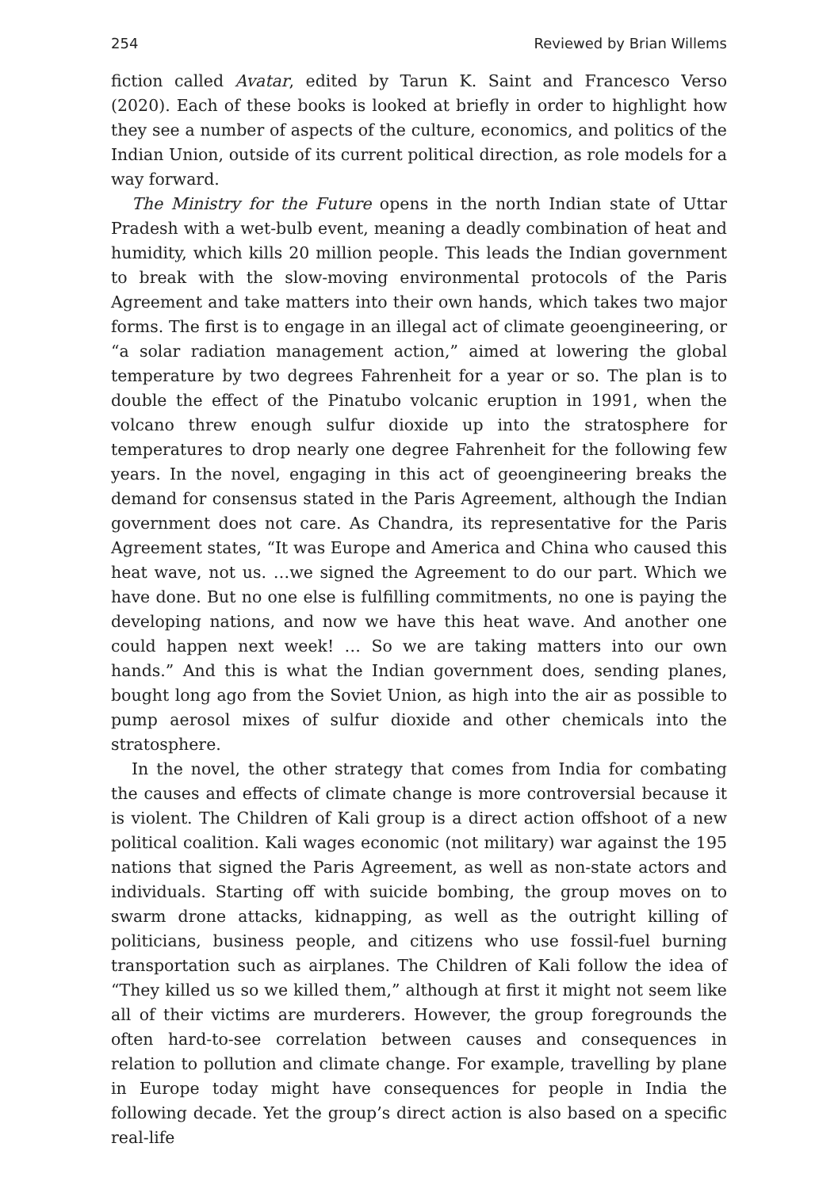254 Reviewed by Brian Willems
fiction called Avatar, edited by Tarun K. Saint and Francesco Verso (2020). Each of these books is looked at briefly in order to highlight how they see a number of aspects of the culture, economics, and politics of the Indian Union, outside of its current political direction, as role models for a way forward.
The Ministry for the Future opens in the north Indian state of Uttar Pradesh with a wet-bulb event, meaning a deadly combination of heat and humidity, which kills 20 million people. This leads the Indian government to break with the slow-moving environmental protocols of the Paris Agreement and take matters into their own hands, which takes two major forms. The first is to engage in an illegal act of climate geoengineering, or “a solar radiation management action,” aimed at lowering the global temperature by two degrees Fahrenheit for a year or so. The plan is to double the effect of the Pinatubo volcanic eruption in 1991, when the volcano threw enough sulfur dioxide up into the stratosphere for temperatures to drop nearly one degree Fahrenheit for the following few years. In the novel, engaging in this act of geoengineering breaks the demand for consensus stated in the Paris Agreement, although the Indian government does not care. As Chandra, its representative for the Paris Agreement states, “It was Europe and America and China who caused this heat wave, not us. …we signed the Agreement to do our part. Which we have done. But no one else is fulfilling commitments, no one is paying the developing nations, and now we have this heat wave. And another one could happen next week! … So we are taking matters into our own hands.” And this is what the Indian government does, sending planes, bought long ago from the Soviet Union, as high into the air as possible to pump aerosol mixes of sulfur dioxide and other chemicals into the stratosphere.
In the novel, the other strategy that comes from India for combating the causes and effects of climate change is more controversial because it is violent. The Children of Kali group is a direct action offshoot of a new political coalition. Kali wages economic (not military) war against the 195 nations that signed the Paris Agreement, as well as non-state actors and individuals. Starting off with suicide bombing, the group moves on to swarm drone attacks, kidnapping, as well as the outright killing of politicians, business people, and citizens who use fossil-fuel burning transportation such as airplanes. The Children of Kali follow the idea of “They killed us so we killed them,” although at first it might not seem like all of their victims are murderers. However, the group foregrounds the often hard-to-see correlation between causes and consequences in relation to pollution and climate change. For example, travelling by plane in Europe today might have consequences for people in India the following decade. Yet the group’s direct action is also based on a specific real-life